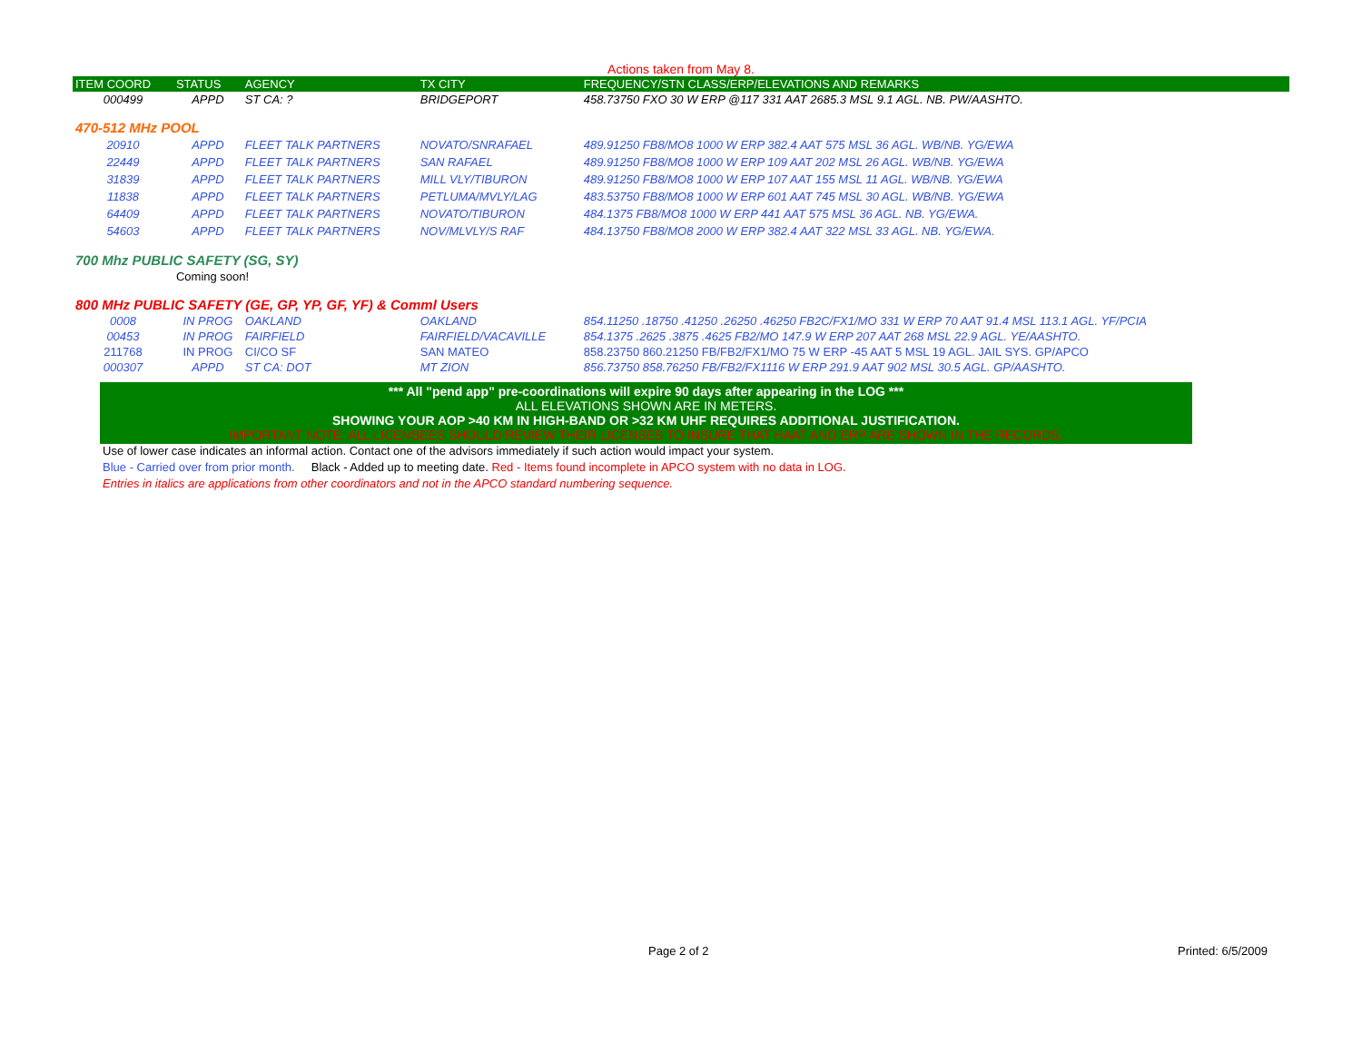Actions taken from May 8.
| ITEM COORD | STATUS | AGENCY | TX CITY | FREQUENCY/STN CLASS/ERP/ELEVATIONS AND REMARKS |
| --- | --- | --- | --- | --- |
| 000499 | APPD | ST CA: ? | BRIDGEPORT | 458.73750 FXO 30 W ERP @117 331 AAT 2685.3 MSL 9.1 AGL. NB. PW/AASHTO. |
| 470-512 MHz POOL | | | | |
| 20910 | APPD | FLEET TALK PARTNERS | NOVATO/SNRAFAEL | 489.91250 FB8/MO8 1000 W ERP 382.4 AAT 575 MSL 36 AGL. WB/NB. YG/EWA |
| 22449 | APPD | FLEET TALK PARTNERS | SAN RAFAEL | 489.91250 FB8/MO8 1000 W ERP 109 AAT 202 MSL 26 AGL. WB/NB. YG/EWA |
| 31839 | APPD | FLEET TALK PARTNERS | MILL VLY/TIBURON | 489.91250 FB8/MO8 1000 W ERP 107 AAT 155 MSL 11 AGL. WB/NB. YG/EWA |
| 11838 | APPD | FLEET TALK PARTNERS | PETLUMA/MVLY/LAG | 483.53750 FB8/MO8 1000 W ERP 601 AAT 745 MSL 30 AGL. WB/NB. YG/EWA |
| 64409 | APPD | FLEET TALK PARTNERS | NOVATO/TIBURON | 484.1375 FB8/MO8 1000 W ERP 441 AAT 575 MSL 36 AGL. NB. YG/EWA. |
| 54603 | APPD | FLEET TALK PARTNERS | NOV/MLVLY/S RAF | 484.13750 FB8/MO8 2000 W ERP 382.4 AAT 322 MSL 33 AGL. NB. YG/EWA. |
| 700 Mhz PUBLIC SAFETY (SG, SY) | | | | |
| | Coming soon! | | | |
| 800 MHz PUBLIC SAFETY (GE, GP, YP, GF, YF) & Comml Users | | | | |
| 0008 | IN PROG | OAKLAND | OAKLAND | 854.11250 .18750 .41250 .26250 .46250 FB2C/FX1/MO 331 W ERP 70 AAT 91.4 MSL 113.1 AGL. YF/PCIA |
| 00453 | IN PROG | FAIRFIELD | FAIRFIELD/VACAVILLE | 854.1375 .2625 .3875 .4625 FB2/MO 147.9 W ERP 207 AAT 268 MSL 22.9 AGL. YE/AASHTO. |
| 211768 | IN PROG | CI/CO SF | SAN MATEO | 858.23750 860.21250 FB/FB2/FX1/MO 75 W ERP -45 AAT 5 MSL 19 AGL. JAIL SYS. GP/APCO |
| 000307 | APPD | ST CA: DOT | MT ZION | 856.73750 858.76250 FB/FB2/FX1116 W ERP 291.9 AAT 902 MSL 30.5 AGL. GP/AASHTO. |
*** All "pend app" pre-coordinations will expire 90 days after appearing in the LOG ***
ALL ELEVATIONS SHOWN ARE IN METERS.
SHOWING YOUR AOP >40 KM IN HIGH-BAND OR >32 KM UHF REQUIRES ADDITIONAL JUSTIFICATION.
IMPORTANT NOTE: ALL LICENSEES SHOULD REVIEW THEIR LICENSES TO INSURE THAT HAAT AND ERP ARE SHOWN IN THE RECORDS.
Use of lower case indicates an informal action. Contact one of the advisors immediately if such action would impact your system.
Blue - Carried over from prior month. Black - Added up to meeting date. Red - Items found incomplete in APCO system with no data in LOG.
Entries in italics are applications from other coordinators and not in the APCO standard numbering sequence.
Page 2 of 2 Printed: 6/5/2009